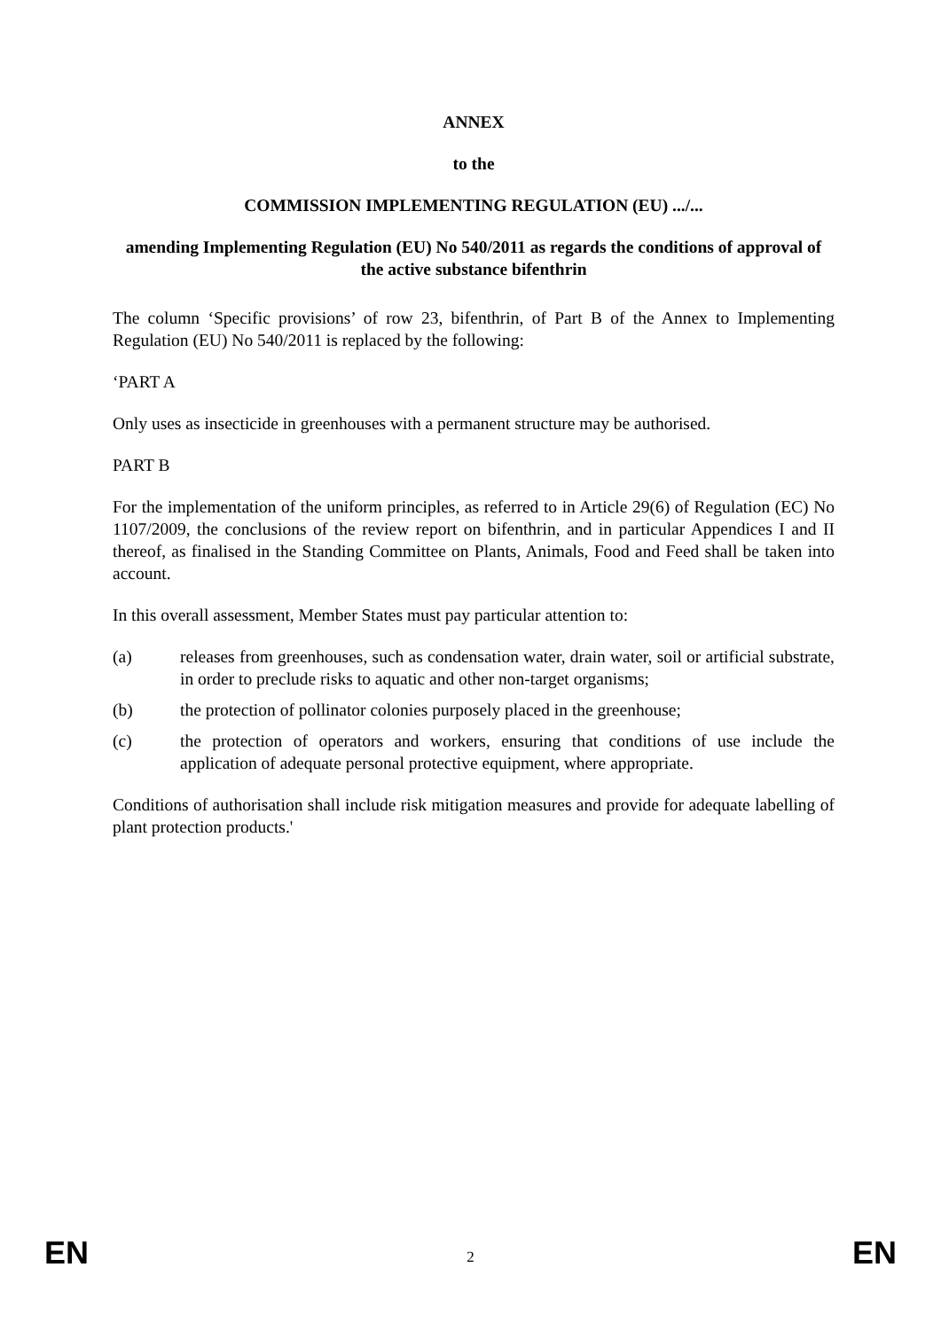ANNEX
to the
COMMISSION IMPLEMENTING REGULATION (EU) .../...
amending Implementing Regulation (EU) No 540/2011 as regards the conditions of approval of the active substance bifenthrin
The column ‘Specific provisions’ of row 23, bifenthrin, of Part B of the Annex to Implementing Regulation (EU) No 540/2011 is replaced by the following:
‘PART A
Only uses as insecticide in greenhouses with a permanent structure may be authorised.
PART B
For the implementation of the uniform principles, as referred to in Article 29(6) of Regulation (EC) No 1107/2009, the conclusions of the review report on bifenthrin, and in particular Appendices I and II thereof, as finalised in the Standing Committee on Plants, Animals, Food and Feed shall be taken into account.
In this overall assessment, Member States must pay particular attention to:
(a) releases from greenhouses, such as condensation water, drain water, soil or artificial substrate, in order to preclude risks to aquatic and other non-target organisms;
(b) the protection of pollinator colonies purposely placed in the greenhouse;
(c) the protection of operators and workers, ensuring that conditions of use include the application of adequate personal protective equipment, where appropriate.
Conditions of authorisation shall include risk mitigation measures and provide for adequate labelling of plant protection products.'
EN 2 EN